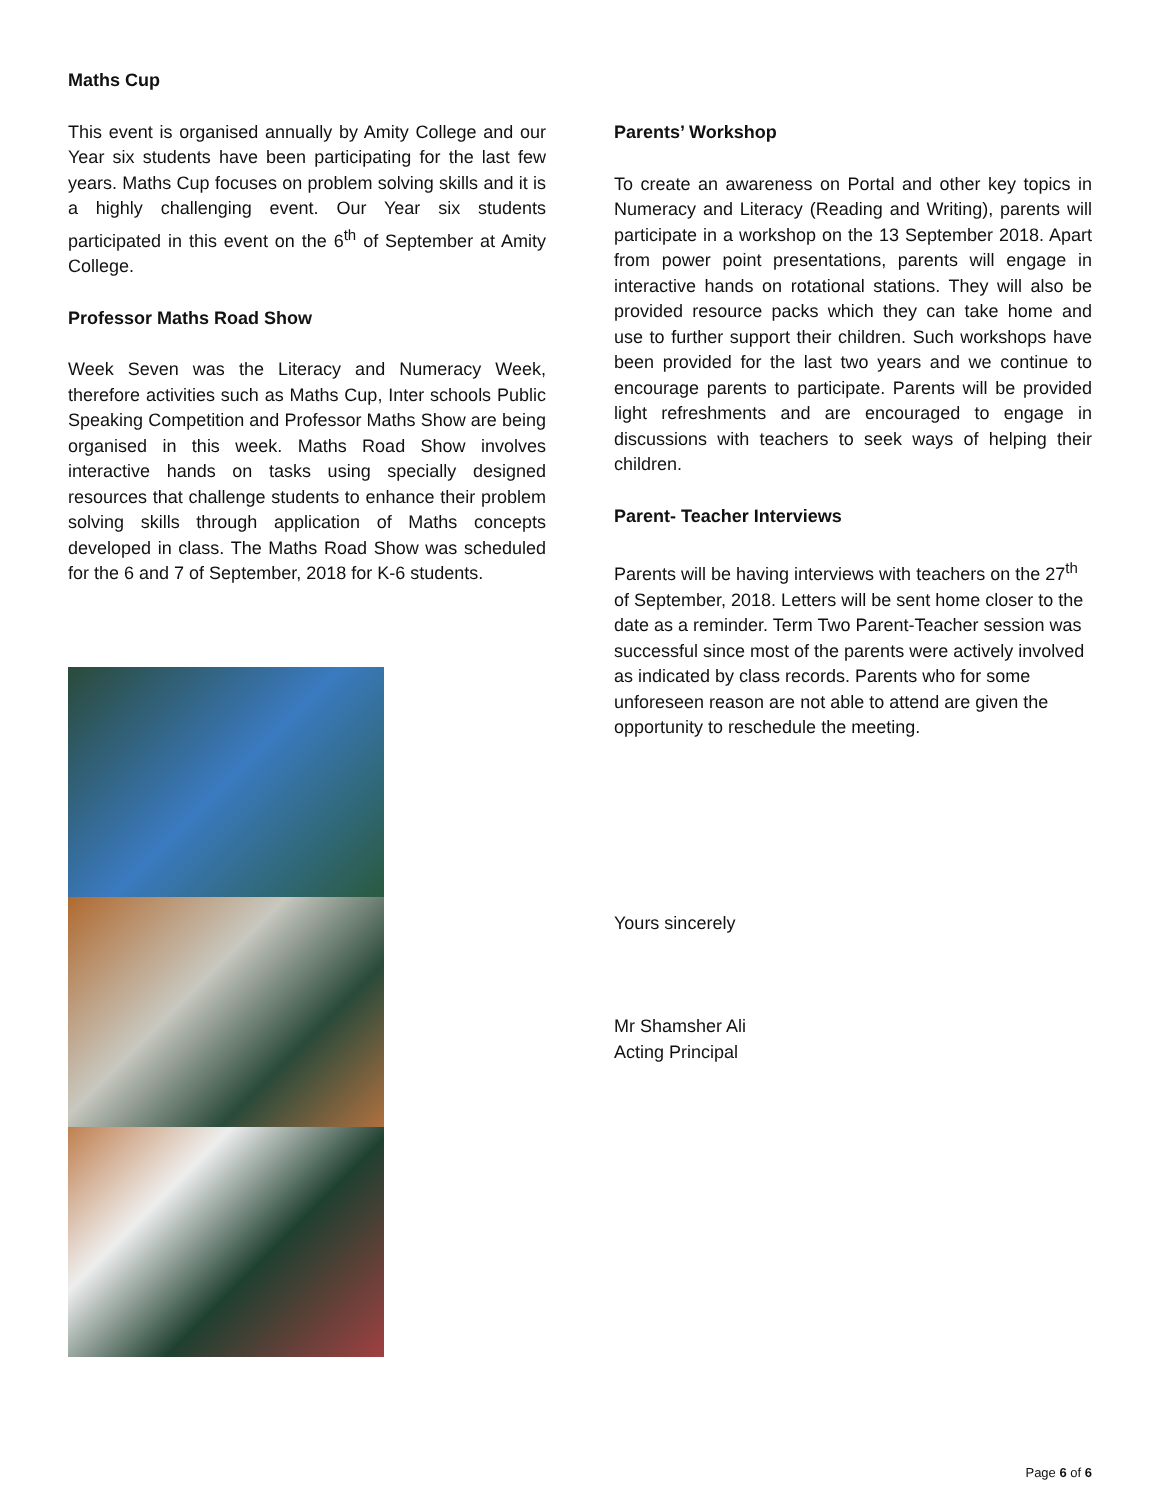Maths Cup
This event is organised annually by Amity College and our Year six students have been participating for the last few years. Maths Cup focuses on problem solving skills and it is a highly challenging event. Our Year six students participated in this event on the 6<sup>th</sup> of September at Amity College.
Professor Maths Road Show
Week Seven was the Literacy and Numeracy Week, therefore activities such as Maths Cup, Inter schools Public Speaking Competition and Professor Maths Show are being organised in this week. Maths Road Show involves interactive hands on tasks using specially designed resources that challenge students to enhance their problem solving skills through application of Maths concepts developed in class. The Maths Road Show was scheduled for the 6 and 7 of September, 2018 for K-6 students.
Parents’ Workshop
To create an awareness on Portal and other key topics in Numeracy and Literacy (Reading and Writing), parents will participate in a workshop on the 13 September 2018. Apart from power point presentations, parents will engage in interactive hands on rotational stations. They will also be provided resource packs which they can take home and use to further support their children. Such workshops have been provided for the last two years and we continue to encourage parents to participate. Parents will be provided light refreshments and are encouraged to engage in discussions with teachers to seek ways of helping their children.
Parent- Teacher Interviews
Parents will be having interviews with teachers on the 27<sup>th</sup> of September, 2018. Letters will be sent home closer to the date as a reminder. Term Two Parent-Teacher session was successful since most of the parents were actively involved as indicated by class records. Parents who for some unforeseen reason are not able to attend are given the opportunity to reschedule the meeting.
Yours sincerely
Mr Shamsher Ali
Acting Principal
Page 6 of 6